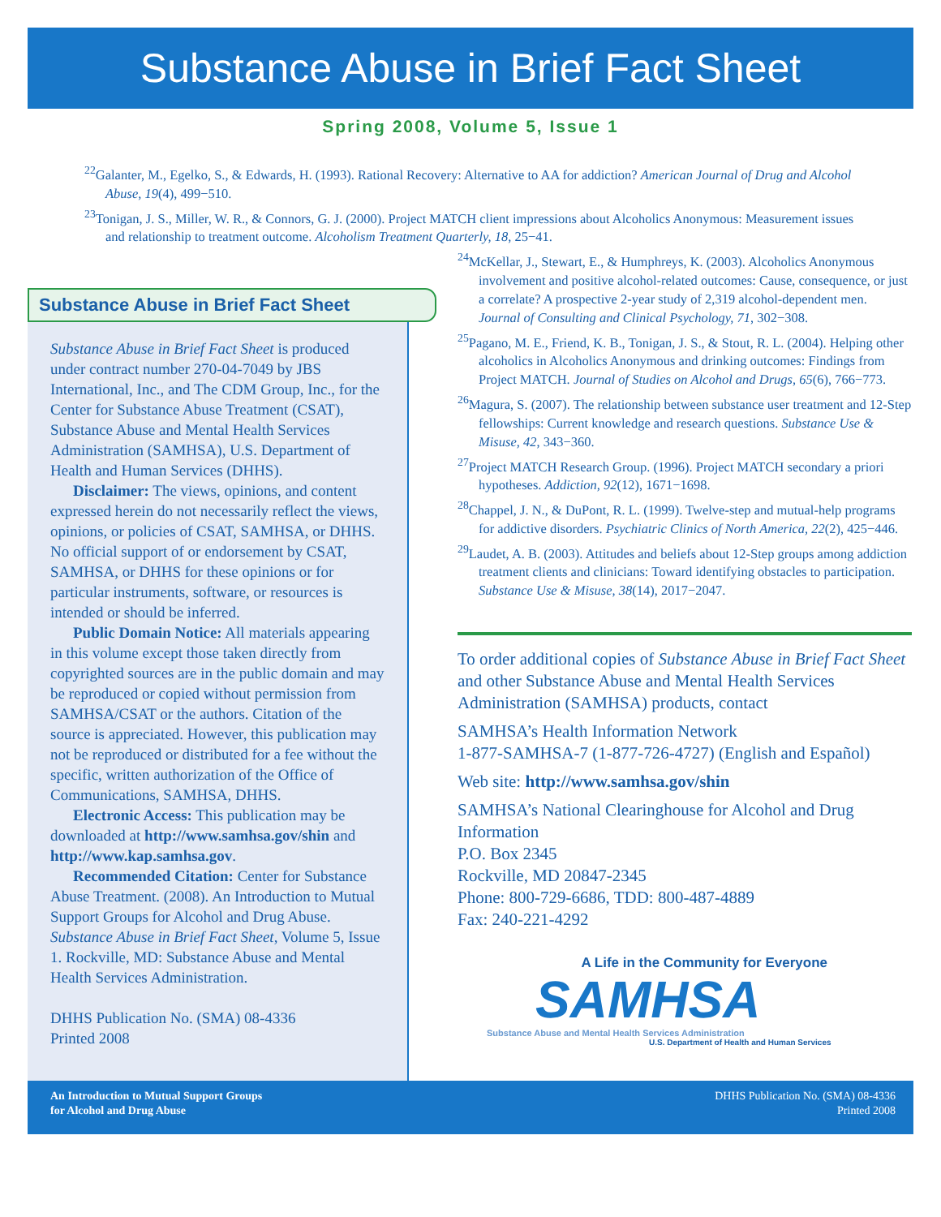Substance Abuse in Brief Fact Sheet
Spring 2008, Volume 5, Issue 1
<sup>22</sup> Galanter, M., Egelko, S., & Edwards, H. (1993). Rational Recovery: Alternative to AA for addiction? American Journal of Drug and Alcohol Abuse, 19(4), 499−510.
<sup>23</sup> Tonigan, J. S., Miller, W. R., & Connors, G. J. (2000). Project MATCH client impressions about Alcoholics Anonymous: Measurement issues and relationship to treatment outcome. Alcoholism Treatment Quarterly, 18, 25−41.
Substance Abuse in Brief Fact Sheet
Substance Abuse in Brief Fact Sheet is produced under contract number 270-04-7049 by JBS International, Inc., and The CDM Group, Inc., for the Center for Substance Abuse Treatment (CSAT), Substance Abuse and Mental Health Services Administration (SAMHSA), U.S. Department of Health and Human Services (DHHS).
Disclaimer: The views, opinions, and content expressed herein do not necessarily reflect the views, opinions, or policies of CSAT, SAMHSA, or DHHS. No official support of or endorsement by CSAT, SAMHSA, or DHHS for these opinions or for particular instruments, software, or resources is intended or should be inferred.
Public Domain Notice: All materials appearing in this volume except those taken directly from copyrighted sources are in the public domain and may be reproduced or copied without permission from SAMHSA/CSAT or the authors. Citation of the source is appreciated. However, this publication may not be reproduced or distributed for a fee without the specific, written authorization of the Office of Communications, SAMHSA, DHHS.
Electronic Access: This publication may be downloaded at http://www.samhsa.gov/shin and http://www.kap.samhsa.gov.
Recommended Citation: Center for Substance Abuse Treatment. (2008). An Introduction to Mutual Support Groups for Alcohol and Drug Abuse. Substance Abuse in Brief Fact Sheet, Volume 5, Issue 1. Rockville, MD: Substance Abuse and Mental Health Services Administration.
DHHS Publication No. (SMA) 08-4336
Printed 2008
<sup>24</sup> McKellar, J., Stewart, E., & Humphreys, K. (2003). Alcoholics Anonymous involvement and positive alcohol-related outcomes: Cause, consequence, or just a correlate? A prospective 2-year study of 2,319 alcohol-dependent men. Journal of Consulting and Clinical Psychology, 71, 302−308.
<sup>25</sup> Pagano, M. E., Friend, K. B., Tonigan, J. S., & Stout, R. L. (2004). Helping other alcoholics in Alcoholics Anonymous and drinking outcomes: Findings from Project MATCH. Journal of Studies on Alcohol and Drugs, 65(6), 766−773.
<sup>26</sup> Magura, S. (2007). The relationship between substance user treatment and 12-Step fellowships: Current knowledge and research questions. Substance Use & Misuse, 42, 343−360.
<sup>27</sup> Project MATCH Research Group. (1996). Project MATCH secondary a priori hypotheses. Addiction, 92(12), 1671−1698.
<sup>28</sup> Chappel, J. N., & DuPont, R. L. (1999). Twelve-step and mutual-help programs for addictive disorders. Psychiatric Clinics of North America, 22(2), 425−446.
<sup>29</sup> Laudet, A. B. (2003). Attitudes and beliefs about 12-Step groups among addiction treatment clients and clinicians: Toward identifying obstacles to participation. Substance Use & Misuse, 38(14), 2017−2047.
To order additional copies of Substance Abuse in Brief Fact Sheet and other Substance Abuse and Mental Health Services Administration (SAMHSA) products, contact
SAMHSA’s Health Information Network
1-877-SAMHSA-7 (1-877-726-4727) (English and Español)
Web site: http://www.samhsa.gov/shin
SAMHSA’s National Clearinghouse for Alcohol and Drug Information
P.O. Box 2345
Rockville, MD 20847-2345
Phone: 800-729-6686, TDD: 800-487-4889
Fax: 240-221-4292
A Life in the Community for Everyone
SAMHSA
Substance Abuse and Mental Health Services Administration
U.S. Department of Health and Human Services
An Introduction to Mutual Support Groups
for Alcohol and Drug Abuse
DHHS Publication No. (SMA) 08-4336
Printed 2008